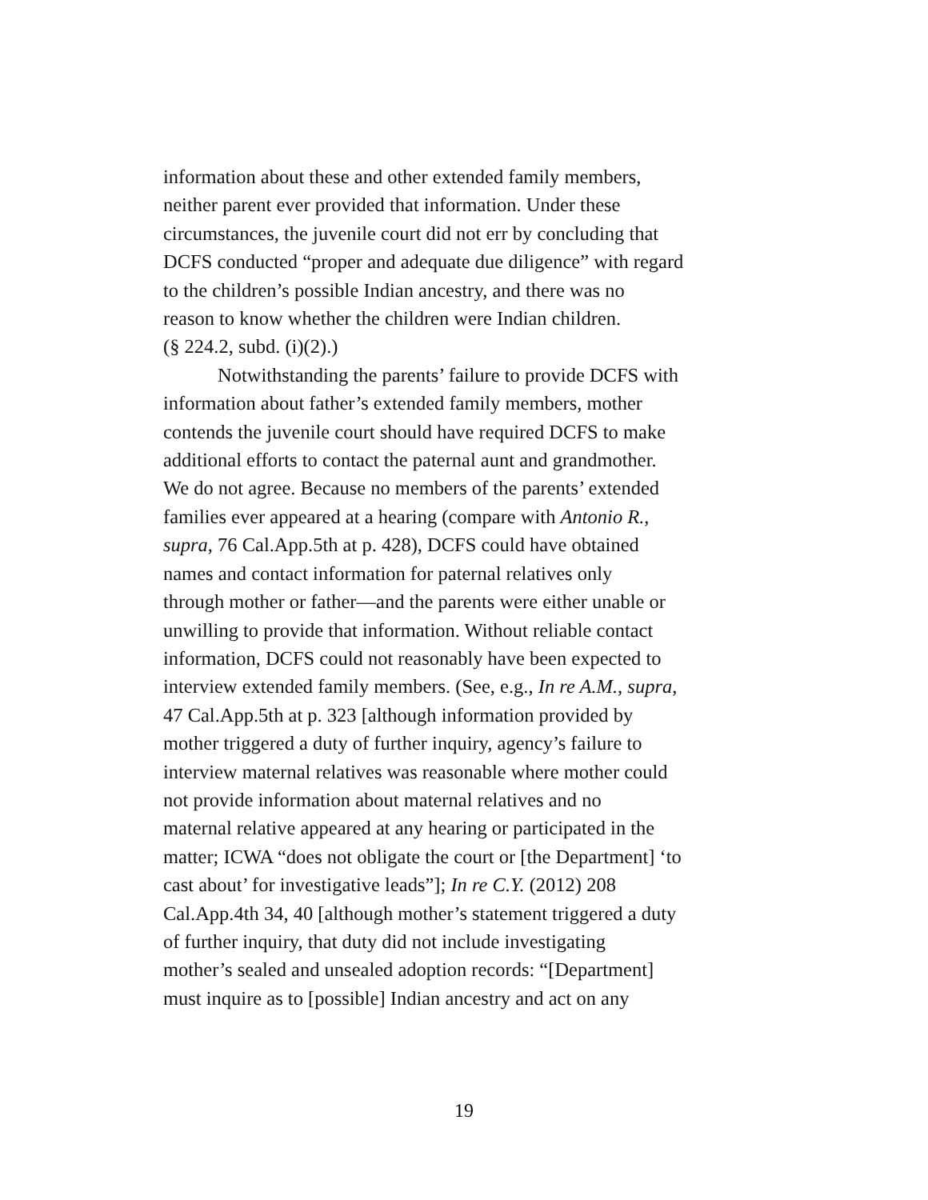information about these and other extended family members,
neither parent ever provided that information. Under these
circumstances, the juvenile court did not err by concluding that
DCFS conducted “proper and adequate due diligence” with regard
to the children’s possible Indian ancestry, and there was no
reason to know whether the children were Indian children.
(§ 224.2, subd. (i)(2).)
Notwithstanding the parents’ failure to provide DCFS with
information about father’s extended family members, mother
contends the juvenile court should have required DCFS to make
additional efforts to contact the paternal aunt and grandmother.
We do not agree. Because no members of the parents’ extended
families ever appeared at a hearing (compare with Antonio R.,
supra, 76 Cal.App.5th at p. 428), DCFS could have obtained
names and contact information for paternal relatives only
through mother or father—and the parents were either unable or
unwilling to provide that information. Without reliable contact
information, DCFS could not reasonably have been expected to
interview extended family members. (See, e.g., In re A.M., supra,
47 Cal.App.5th at p. 323 [although information provided by
mother triggered a duty of further inquiry, agency’s failure to
interview maternal relatives was reasonable where mother could
not provide information about maternal relatives and no
maternal relative appeared at any hearing or participated in the
matter; ICWA “does not obligate the court or [the Department] ‘to
cast about’ for investigative leads”]; In re C.Y. (2012) 208
Cal.App.4th 34, 40 [although mother’s statement triggered a duty
of further inquiry, that duty did not include investigating
mother’s sealed and unsealed adoption records: “[Department]
must inquire as to [possible] Indian ancestry and act on any
19